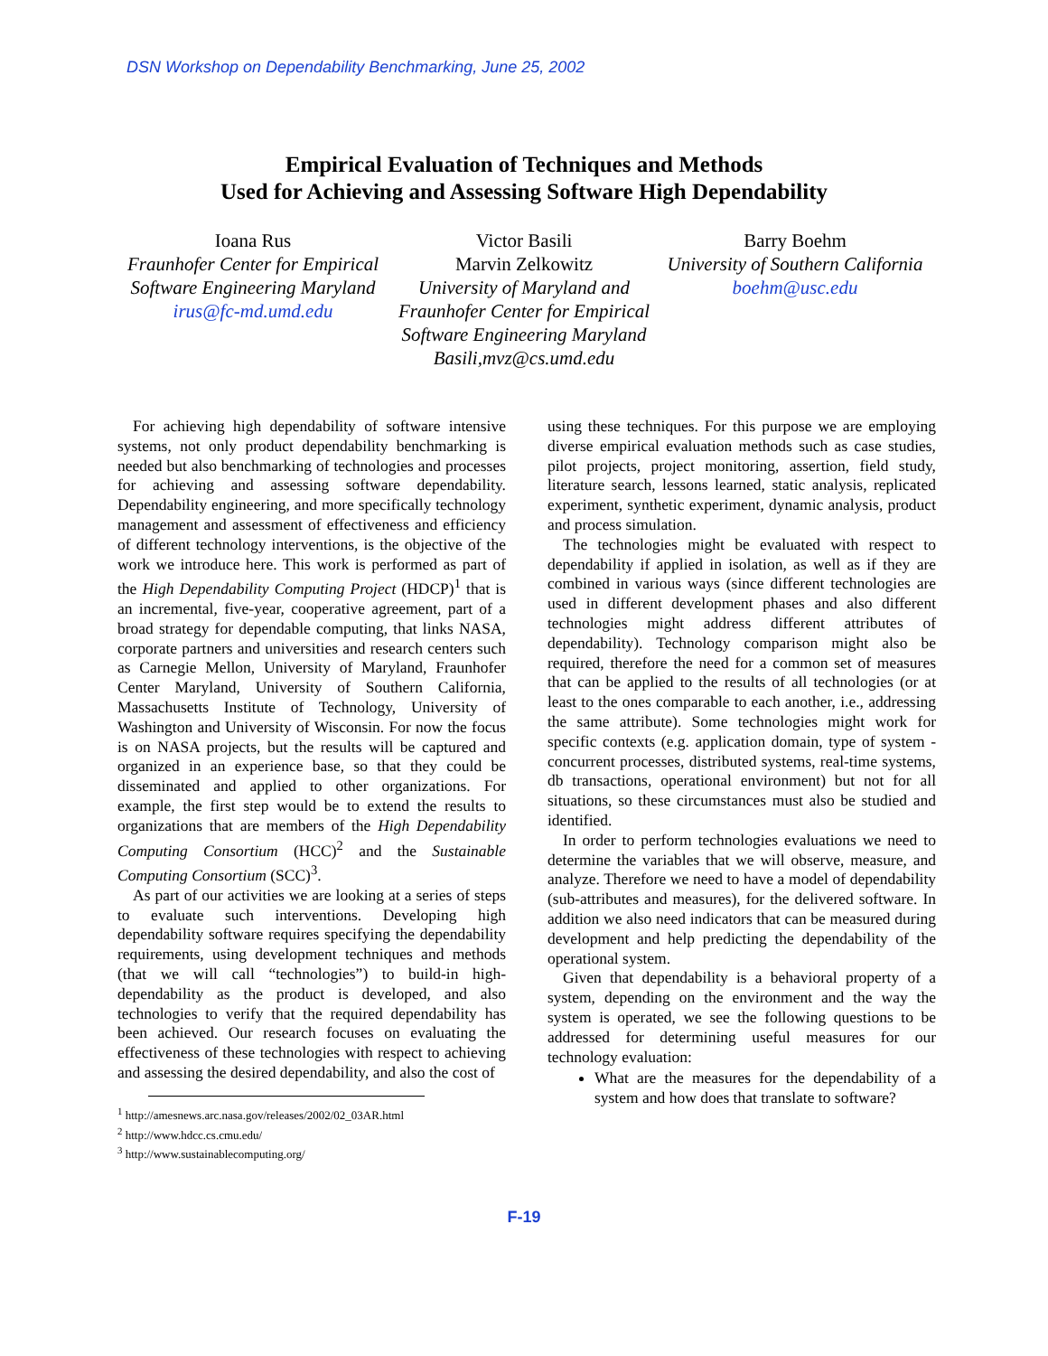DSN Workshop on Dependability Benchmarking, June 25, 2002
Empirical Evaluation of Techniques and Methods
Used for Achieving and Assessing Software High Dependability
Ioana Rus
Fraunhofer Center for Empirical Software Engineering Maryland
irus@fc-md.umd.edu
Victor Basili
Marvin Zelkowitz
University of Maryland and Fraunhofer Center for Empirical Software Engineering Maryland
Basili,mvz@cs.umd.edu
Barry Boehm
University of Southern California boehm@usc.edu
For achieving high dependability of software intensive systems, not only product dependability benchmarking is needed but also benchmarking of technologies and processes for achieving and assessing software dependability. Dependability engineering, and more specifically technology management and assessment of effectiveness and efficiency of different technology interventions, is the objective of the work we introduce here. This work is performed as part of the High Dependability Computing Project (HDCP)<sup>1</sup> that is an incremental, five-year, cooperative agreement, part of a broad strategy for dependable computing, that links NASA, corporate partners and universities and research centers such as Carnegie Mellon, University of Maryland, Fraunhofer Center Maryland, University of Southern California, Massachusetts Institute of Technology, University of Washington and University of Wisconsin. For now the focus is on NASA projects, but the results will be captured and organized in an experience base, so that they could be disseminated and applied to other organizations. For example, the first step would be to extend the results to organizations that are members of the High Dependability Computing Consortium (HCC)<sup>2</sup> and the Sustainable Computing Consortium (SCC)<sup>3</sup>.
As part of our activities we are looking at a series of steps to evaluate such interventions. Developing high dependability software requires specifying the dependability requirements, using development techniques and methods (that we will call “technologies”) to build-in high-dependability as the product is developed, and also technologies to verify that the required dependability has been achieved. Our research focuses on evaluating the effectiveness of these technologies with respect to achieving and assessing the desired dependability, and also the cost of
<sup>1</sup> http://amesnews.arc.nasa.gov/releases/2002/02_03AR.html
<sup>2</sup> http://www.hdcc.cs.cmu.edu/
<sup>3</sup> http://www.sustainablecomputing.org/
using these techniques. For this purpose we are employing diverse empirical evaluation methods such as case studies, pilot projects, project monitoring, assertion, field study, literature search, lessons learned, static analysis, replicated experiment, synthetic experiment, dynamic analysis, product and process simulation.
The technologies might be evaluated with respect to dependability if applied in isolation, as well as if they are combined in various ways (since different technologies are used in different development phases and also different technologies might address different attributes of dependability). Technology comparison might also be required, therefore the need for a common set of measures that can be applied to the results of all technologies (or at least to the ones comparable to each another, i.e., addressing the same attribute). Some technologies might work for specific contexts (e.g. application domain, type of system - concurrent processes, distributed systems, real-time systems, db transactions, operational environment) but not for all situations, so these circumstances must also be studied and identified.
In order to perform technologies evaluations we need to determine the variables that we will observe, measure, and analyze. Therefore we need to have a model of dependability (sub-attributes and measures), for the delivered software. In addition we also need indicators that can be measured during development and help predicting the dependability of the operational system.
Given that dependability is a behavioral property of a system, depending on the environment and the way the system is operated, we see the following questions to be addressed for determining useful measures for our technology evaluation:
What are the measures for the dependability of a system and how does that translate to software?
F-19